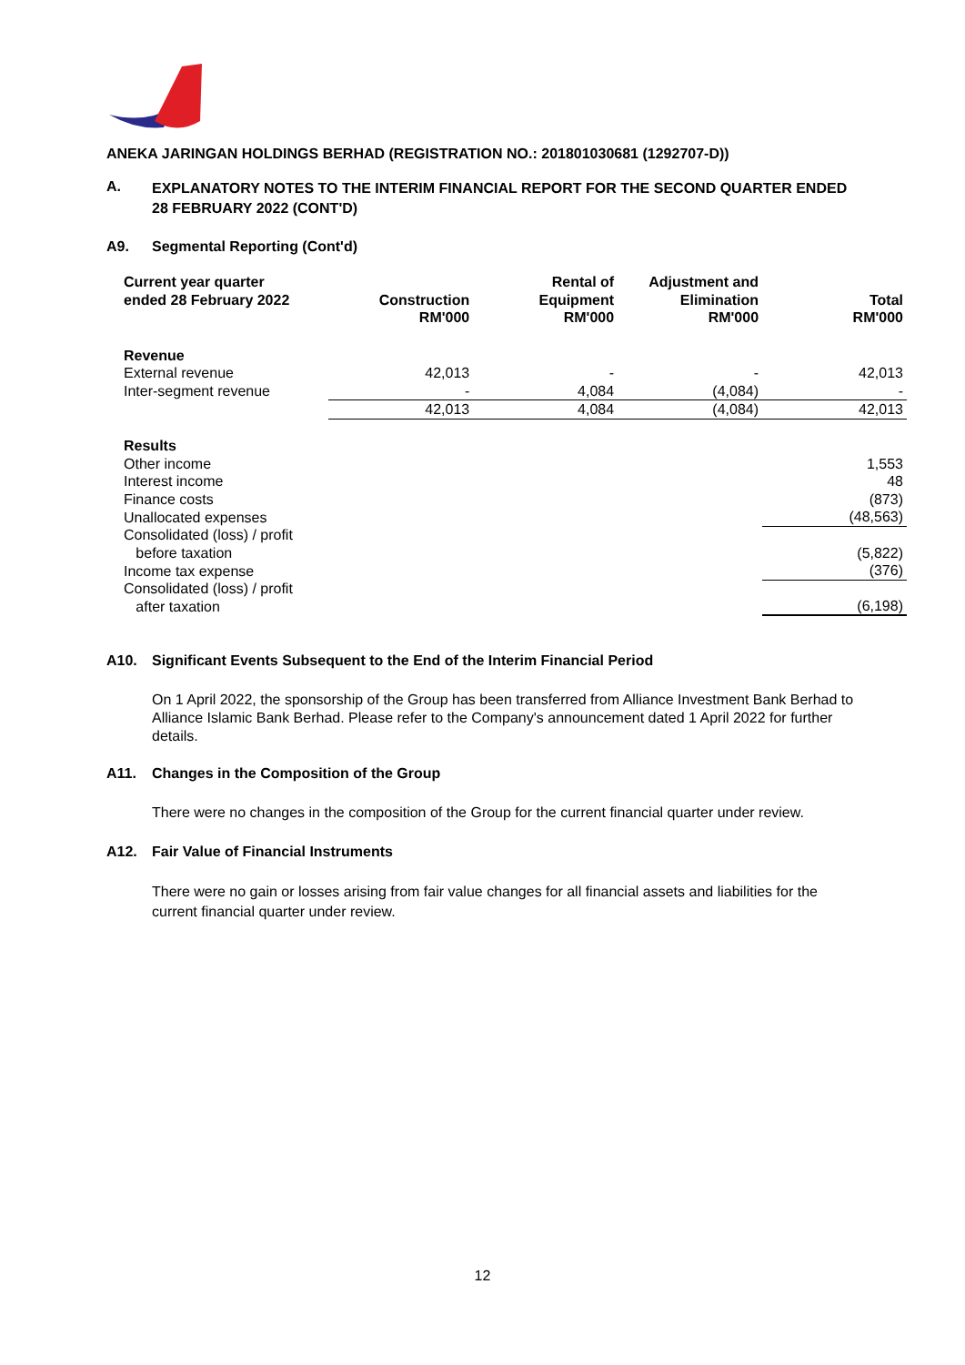ANEKA JARINGAN HOLDINGS BERHAD (REGISTRATION NO.: 201801030681 (1292707-D))
A. EXPLANATORY NOTES TO THE INTERIM FINANCIAL REPORT FOR THE SECOND QUARTER ENDED 28 FEBRUARY 2022 (CONT'D)
A9. Segmental Reporting (Cont'd)
| Current year quarter ended 28 February 2022 | Construction RM'000 | Rental of Equipment RM'000 | Adjustment and Elimination RM'000 | Total RM'000 |
| --- | --- | --- | --- | --- |
| Revenue | | | | |
| External revenue | 42,013 | - | - | 42,013 |
| Inter-segment revenue | - | 4,084 | (4,084) | - |
| | 42,013 | 4,084 | (4,084) | 42,013 |
| Results | | | | |
| Other income | | | | 1,553 |
| Interest income | | | | 48 |
| Finance costs | | | | (873) |
| Unallocated expenses | | | | (48,563) |
| Consolidated (loss) / profit before taxation | | | | (5,822) |
| Income tax expense | | | | (376) |
| Consolidated (loss) / profit after taxation | | | | (6,198) |
A10. Significant Events Subsequent to the End of the Interim Financial Period
On 1 April 2022, the sponsorship of the Group has been transferred from Alliance Investment Bank Berhad to Alliance Islamic Bank Berhad. Please refer to the Company's announcement dated 1 April 2022 for further details.
A11. Changes in the Composition of the Group
There were no changes in the composition of the Group for the current financial quarter under review.
A12. Fair Value of Financial Instruments
There were no gain or losses arising from fair value changes for all financial assets and liabilities for the current financial quarter under review.
12